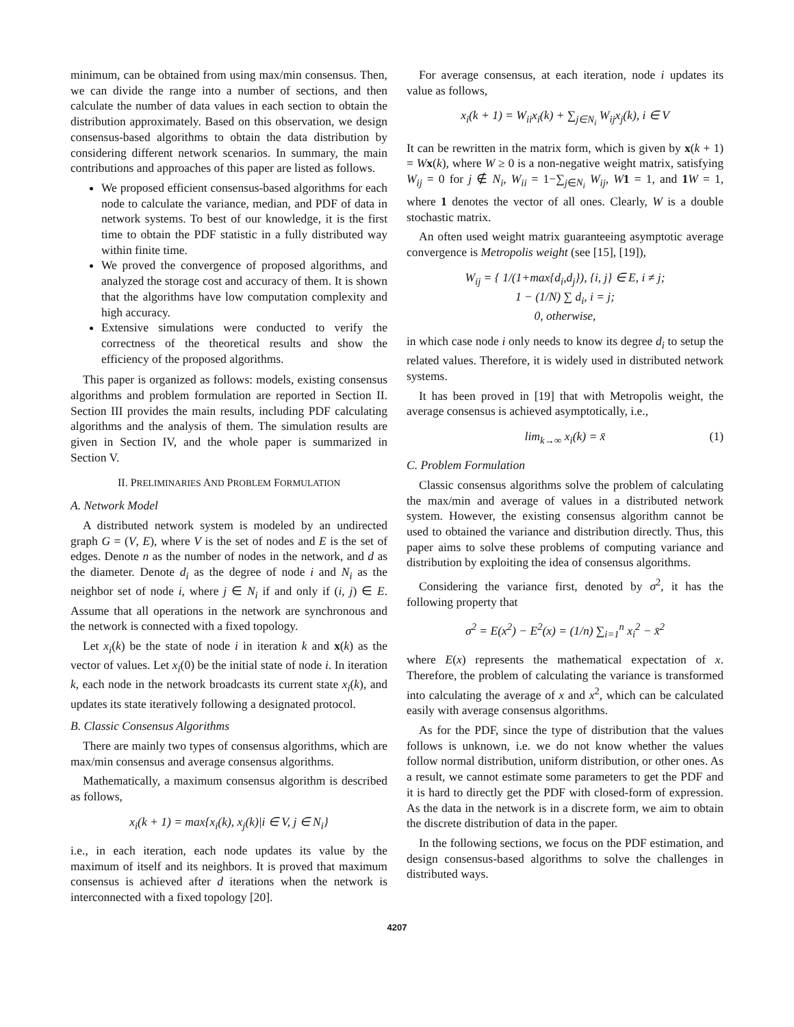minimum, can be obtained from using max/min consensus. Then, we can divide the range into a number of sections, and then calculate the number of data values in each section to obtain the distribution approximately. Based on this observation, we design consensus-based algorithms to obtain the data distribution by considering different network scenarios. In summary, the main contributions and approaches of this paper are listed as follows.
We proposed efficient consensus-based algorithms for each node to calculate the variance, median, and PDF of data in network systems. To best of our knowledge, it is the first time to obtain the PDF statistic in a fully distributed way within finite time.
We proved the convergence of proposed algorithms, and analyzed the storage cost and accuracy of them. It is shown that the algorithms have low computation complexity and high accuracy.
Extensive simulations were conducted to verify the correctness of the theoretical results and show the efficiency of the proposed algorithms.
This paper is organized as follows: models, existing consensus algorithms and problem formulation are reported in Section II. Section III provides the main results, including PDF calculating algorithms and the analysis of them. The simulation results are given in Section IV, and the whole paper is summarized in Section V.
II. PRELIMINARIES AND PROBLEM FORMULATION
A. Network Model
A distributed network system is modeled by an undirected graph G = (V, E), where V is the set of nodes and E is the set of edges. Denote n as the number of nodes in the network, and d as the diameter. Denote d<sub>i</sub> as the degree of node i and N<sub>i</sub> as the neighbor set of node i, where j ∈ N<sub>i</sub> if and only if (i, j) ∈ E. Assume that all operations in the network are synchronous and the network is connected with a fixed topology.
Let x<sub>i</sub>(k) be the state of node i in iteration k and x(k) as the vector of values. Let x<sub>i</sub>(0) be the initial state of node i. In iteration k, each node in the network broadcasts its current state x<sub>i</sub>(k), and updates its state iteratively following a designated protocol.
B. Classic Consensus Algorithms
There are mainly two types of consensus algorithms, which are max/min consensus and average consensus algorithms.
Mathematically, a maximum consensus algorithm is described as follows,
x<sub>i</sub>(k + 1) = max{x<sub>i</sub>(k), x<sub>j</sub>(k)|i ∈ V, j ∈ N<sub>i</sub>}
i.e., in each iteration, each node updates its value by the maximum of itself and its neighbors. It is proved that maximum consensus is achieved after d iterations when the network is interconnected with a fixed topology [20].
For average consensus, at each iteration, node i updates its value as follows,
x<sub>i</sub>(k + 1) = W<sub>ii</sub>x<sub>i</sub>(k) + ∑<sub>j∈N<sub>i</sub></sub> W<sub>ij</sub>x<sub>j</sub>(k), i ∈ V
It can be rewritten in the matrix form, which is given by x(k + 1) = Wx(k), where W ≥ 0 is a non-negative weight matrix, satisfying W<sub>ij</sub> = 0 for j ∉ N<sub>i</sub>, W<sub>ii</sub> = 1−∑<sub>j∈N<sub>i</sub></sub> W<sub>ij</sub>, W 1 = 1, and 1 W = 1, where 1 denotes the vector of all ones. Clearly, W is a double stochastic matrix.
An often used weight matrix guaranteeing asymptotic average convergence is Metropolis weight (see [15], [19]),
W<sub>ij</sub> = { 1/(1+max{d<sub>i</sub>,d<sub>j</sub>}), {i, j} ∈ E, i ≠ j;
1 − (1/N) ∑ d<sub>i</sub>, i = j;
0, otherwise,
in which case node i only needs to know its degree d<sub>i</sub> to setup the related values. Therefore, it is widely used in distributed network systems.
It has been proved in [19] that with Metropolis weight, the average consensus is achieved asymptotically, i.e.,
lim<sub>k→∞</sub> x<sub>i</sub>(k) = x̄ (1)
C. Problem Formulation
Classic consensus algorithms solve the problem of calculating the max/min and average of values in a distributed network system. However, the existing consensus algorithm cannot be used to obtained the variance and distribution directly. Thus, this paper aims to solve these problems of computing variance and distribution by exploiting the idea of consensus algorithms.
Considering the variance first, denoted by σ<sup>2</sup>, it has the following property that
σ<sup>2</sup> = E(x<sup>2</sup>) − E<sup>2</sup>(x) = (1/n) ∑<sub>i=1</sub><sup>n</sup> x<sub>i</sub><sup>2</sup> − x̄<sup>2</sup>
where E(x) represents the mathematical expectation of x. Therefore, the problem of calculating the variance is transformed into calculating the average of x and x<sup>2</sup>, which can be calculated easily with average consensus algorithms.
As for the PDF, since the type of distribution that the values follows is unknown, i.e. we do not know whether the values follow normal distribution, uniform distribution, or other ones. As a result, we cannot estimate some parameters to get the PDF and it is hard to directly get the PDF with closed-form of expression. As the data in the network is in a discrete form, we aim to obtain the discrete distribution of data in the paper.
In the following sections, we focus on the PDF estimation, and design consensus-based algorithms to solve the challenges in distributed ways.
4207